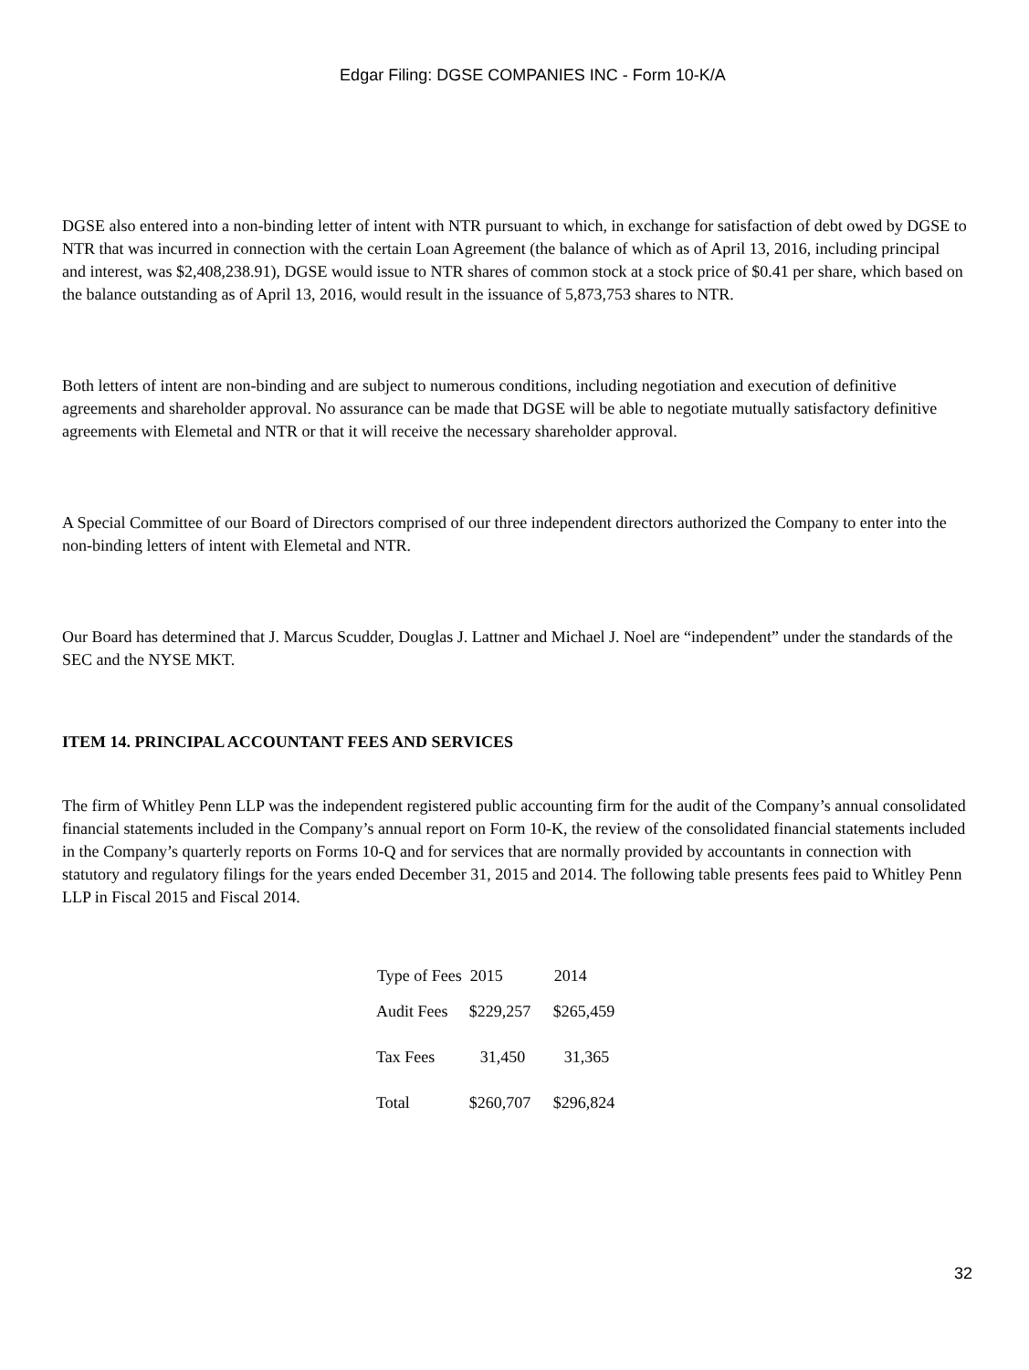Edgar Filing: DGSE COMPANIES INC - Form 10-K/A
DGSE also entered into a non-binding letter of intent with NTR pursuant to which, in exchange for satisfaction of debt owed by DGSE to NTR that was incurred in connection with the certain Loan Agreement (the balance of which as of April 13, 2016, including principal and interest, was $2,408,238.91), DGSE would issue to NTR shares of common stock at a stock price of $0.41 per share, which based on the balance outstanding as of April 13, 2016, would result in the issuance of 5,873,753 shares to NTR.
Both letters of intent are non-binding and are subject to numerous conditions, including negotiation and execution of definitive agreements and shareholder approval. No assurance can be made that DGSE will be able to negotiate mutually satisfactory definitive agreements with Elemetal and NTR or that it will receive the necessary shareholder approval.
A Special Committee of our Board of Directors comprised of our three independent directors authorized the Company to enter into the non-binding letters of intent with Elemetal and NTR.
Our Board has determined that J. Marcus Scudder, Douglas J. Lattner and Michael J. Noel are “independent” under the standards of the SEC and the NYSE MKT.
ITEM 14. PRINCIPAL ACCOUNTANT FEES AND SERVICES
The firm of Whitley Penn LLP was the independent registered public accounting firm for the audit of the Company’s annual consolidated financial statements included in the Company’s annual report on Form 10-K, the review of the consolidated financial statements included in the Company’s quarterly reports on Forms 10-Q and for services that are normally provided by accountants in connection with statutory and regulatory filings for the years ended December 31, 2015 and 2014. The following table presents fees paid to Whitley Penn LLP in Fiscal 2015 and Fiscal 2014.
| Type of Fees | 2015 | 2014 |
| --- | --- | --- |
| Audit Fees | $229,257 | $265,459 |
| Tax Fees | 31,450 | 31,365 |
| Total | $260,707 | $296,824 |
32